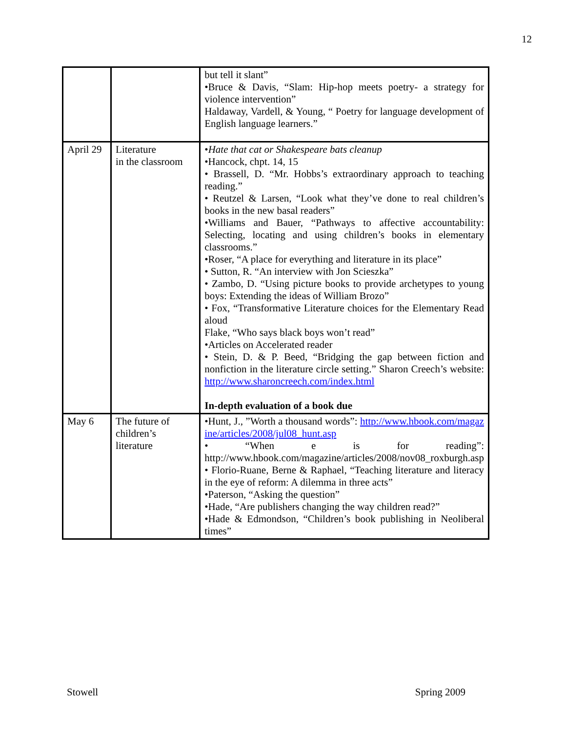12
| | | but tell it slant” •Bruce & Davis, “Slam: Hip-hop meets poetry- a strategy for violence intervention” Haldaway, Vardell, & Young, “ Poetry for language development of English language learners.” |
| April 29 | Literature in the classroom | • Hate that cat or Shakespeare bats cleanup •Hancock, chpt. 14, 15 • Brassell, D. “Mr. Hobbs’s extraordinary approach to teaching reading.” • Reutzel & Larsen, “Look what they’ve done to real children’s books in the new basal readers” •Williams and Bauer, “Pathways to affective accountability: Selecting, locating and using children’s books in elementary classrooms.” •Roser, “A place for everything and literature in its place” • Sutton, R. “An interview with Jon Scieszka” • Zambo, D. “Using picture books to provide archetypes to young boys: Extending the ideas of William Brozo” • Fox, “Transformative Literature choices for the Elementary Read aloud Flake, “Who says black boys won’t read” •Articles on Accelerated reader • Stein, D. & P. Beed, “Bridging the gap between fiction and nonfiction in the literature circle setting.” Sharon Creech’s website: http://www.sharoncreech.com/index.html In-depth evaluation of a book due |
| May 6 | The future of children’s literature | •Hunt, J., ”Worth a thousand words”: http://www.hbook.com/magazine/articles/2008/jul08_hunt.asp • “When e is for reading”: http://www.hbook.com/magazine/articles/2008/nov08_roxburgh.asp • Florio-Ruane, Berne & Raphael, “Teaching literature and literacy in the eye of reform: A dilemma in three acts” •Paterson, “Asking the question” •Hade, “Are publishers changing the way children read?” •Hade & Edmondson, “Children’s book publishing in Neoliberal times” |
Stowell Spring 2009